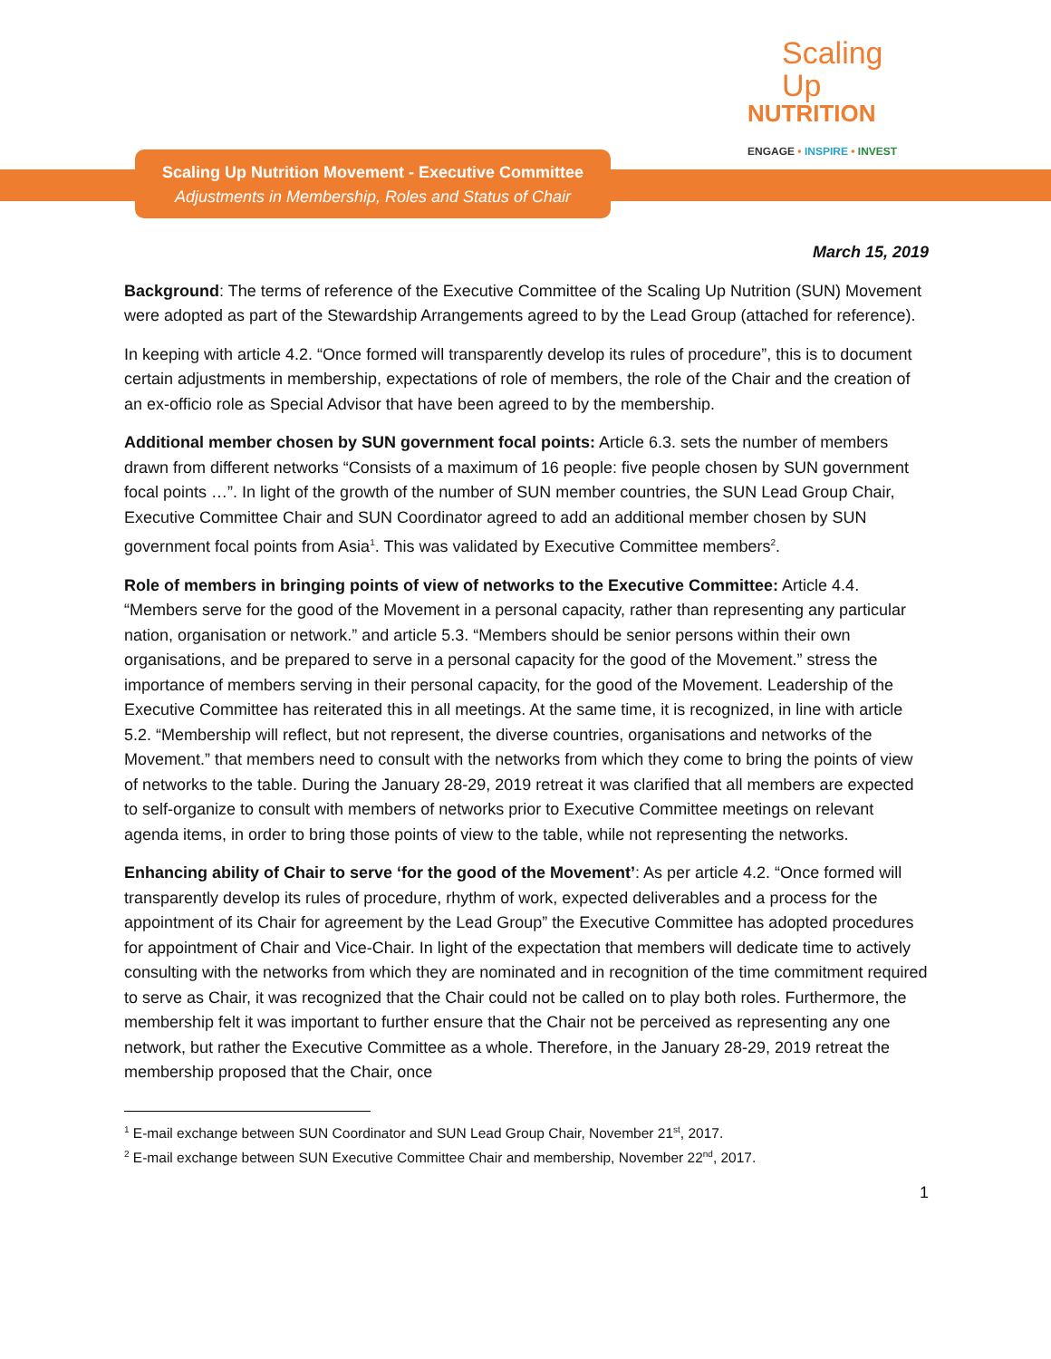Scaling Up
NUTRITION
ENGAGE • INSPIRE • INVEST
Scaling Up Nutrition Movement - Executive Committee
Adjustments in Membership, Roles and Status of Chair
March 15, 2019
Background: The terms of reference of the Executive Committee of the Scaling Up Nutrition (SUN) Movement were adopted as part of the Stewardship Arrangements agreed to by the Lead Group (attached for reference).
In keeping with article 4.2. “Once formed will transparently develop its rules of procedure”, this is to document certain adjustments in membership, expectations of role of members, the role of the Chair and the creation of an ex-officio role as Special Advisor that have been agreed to by the membership.
Additional member chosen by SUN government focal points: Article 6.3. sets the number of members drawn from different networks “Consists of a maximum of 16 people: five people chosen by SUN government focal points …”. In light of the growth of the number of SUN member countries, the SUN Lead Group Chair, Executive Committee Chair and SUN Coordinator agreed to add an additional member chosen by SUN government focal points from Asia<sup>1</sup>. This was validated by Executive Committee members<sup>2</sup>.
Role of members in bringing points of view of networks to the Executive Committee: Article 4.4. “Members serve for the good of the Movement in a personal capacity, rather than representing any particular nation, organisation or network.” and article 5.3. “Members should be senior persons within their own organisations, and be prepared to serve in a personal capacity for the good of the Movement.” stress the importance of members serving in their personal capacity, for the good of the Movement. Leadership of the Executive Committee has reiterated this in all meetings. At the same time, it is recognized, in line with article 5.2. “Membership will reflect, but not represent, the diverse countries, organisations and networks of the Movement.” that members need to consult with the networks from which they come to bring the points of view of networks to the table. During the January 28-29, 2019 retreat it was clarified that all members are expected to self-organize to consult with members of networks prior to Executive Committee meetings on relevant agenda items, in order to bring those points of view to the table, while not representing the networks.
Enhancing ability of Chair to serve ‘for the good of the Movement’: As per article 4.2. “Once formed will transparently develop its rules of procedure, rhythm of work, expected deliverables and a process for the appointment of its Chair for agreement by the Lead Group” the Executive Committee has adopted procedures for appointment of Chair and Vice-Chair. In light of the expectation that members will dedicate time to actively consulting with the networks from which they are nominated and in recognition of the time commitment required to serve as Chair, it was recognized that the Chair could not be called on to play both roles. Furthermore, the membership felt it was important to further ensure that the Chair not be perceived as representing any one network, but rather the Executive Committee as a whole. Therefore, in the January 28-29, 2019 retreat the membership proposed that the Chair, once
<sup>1</sup> E-mail exchange between SUN Coordinator and SUN Lead Group Chair, November 21<sup>st</sup>, 2017.
<sup>2</sup> E-mail exchange between SUN Executive Committee Chair and membership, November 22<sup>nd</sup>, 2017.
1